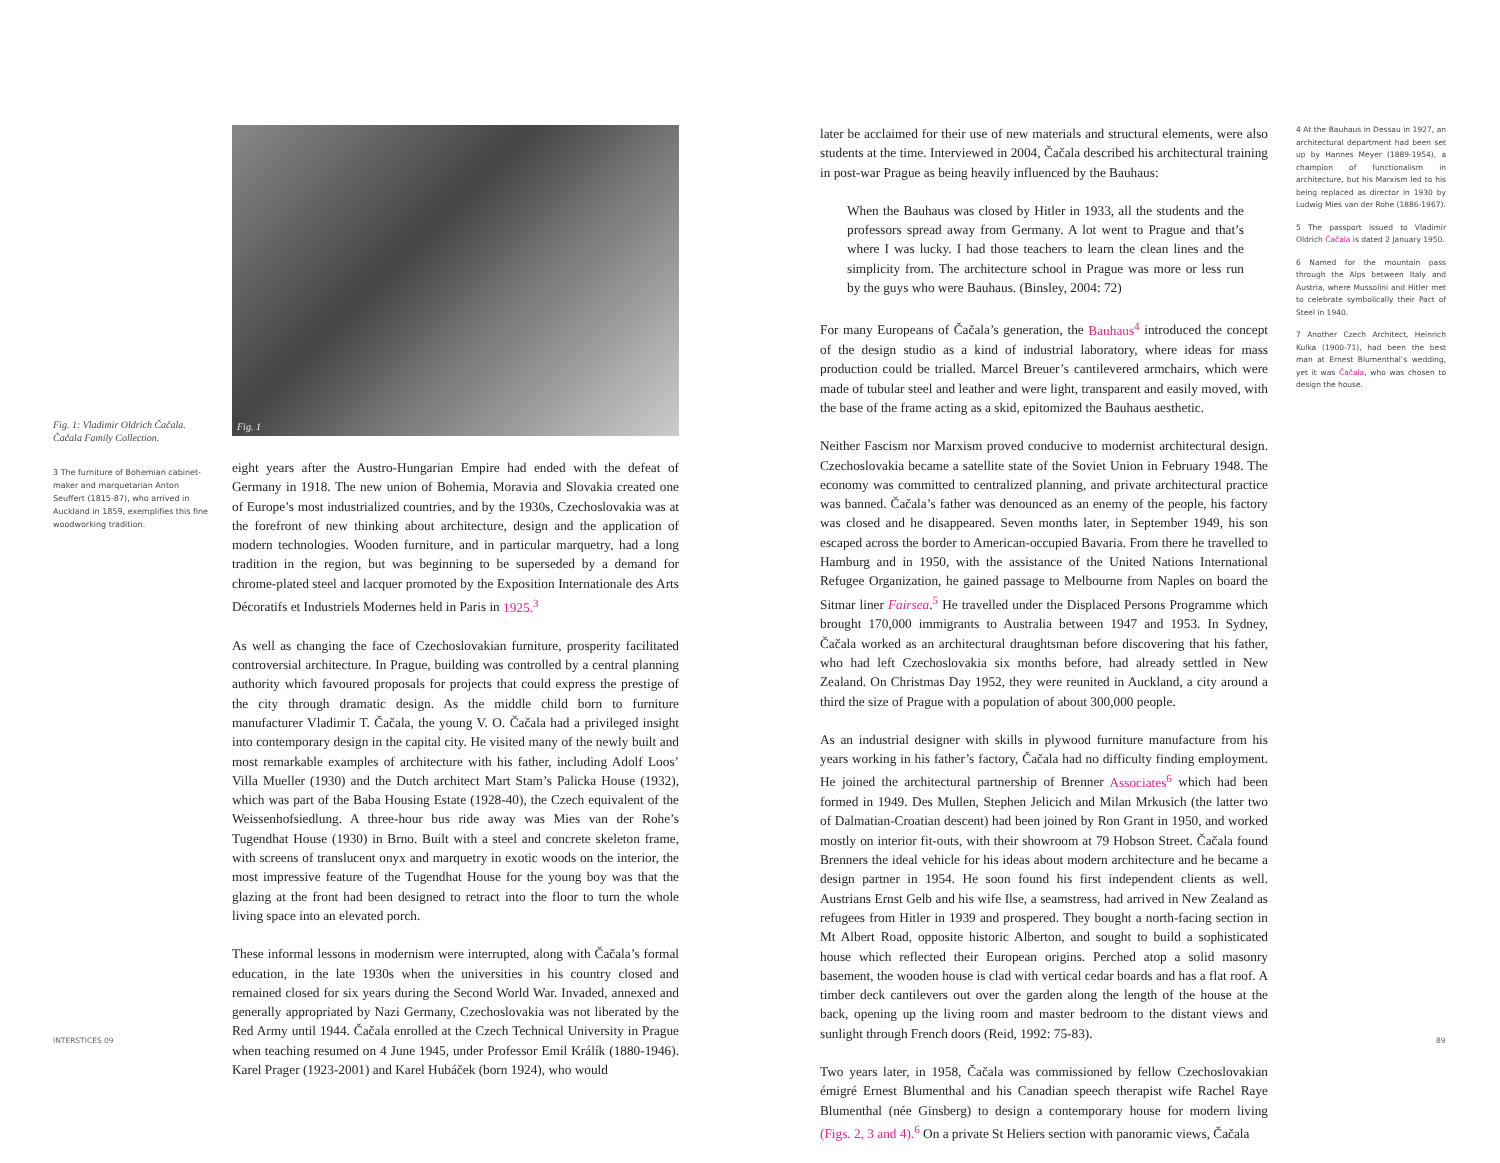Fig. 1: Vladimir Oldrich Čačala. Čačala Family Collection.
3 The furniture of Bohemian cabinet-maker and marquetarian Anton Seuffert (1815-87), who arrived in Auckland in 1859, exemplifies this fine woodworking tradition.
Fig. 1
eight years after the Austro-Hungarian Empire had ended with the defeat of Germany in 1918. The new union of Bohemia, Moravia and Slovakia created one of Europe’s most industrialized countries, and by the 1930s, Czechoslovakia was at the forefront of new thinking about architecture, design and the application of modern technologies. Wooden furniture, and in particular marquetry, had a long tradition in the region, but was beginning to be superseded by a demand for chrome-plated steel and lacquer promoted by the Exposition Internationale des Arts Décoratifs et Industriels Modernes held in Paris in 1925.<sup>3</sup>
As well as changing the face of Czechoslovakian furniture, prosperity facilitated controversial architecture. In Prague, building was controlled by a central planning authority which favoured proposals for projects that could express the prestige of the city through dramatic design. As the middle child born to furniture manufacturer Vladimir T. Čačala, the young V. O. Čačala had a privileged insight into contemporary design in the capital city. He visited many of the newly built and most remarkable examples of architecture with his father, including Adolf Loos’ Villa Mueller (1930) and the Dutch architect Mart Stam’s Palicka House (1932), which was part of the Baba Housing Estate (1928-40), the Czech equivalent of the Weissenhofsiedlung. A three-hour bus ride away was Mies van der Rohe’s Tugendhat House (1930) in Brno. Built with a steel and concrete skeleton frame, with screens of translucent onyx and marquetry in exotic woods on the interior, the most impressive feature of the Tugendhat House for the young boy was that the glazing at the front had been designed to retract into the floor to turn the whole living space into an elevated porch.
These informal lessons in modernism were interrupted, along with Čačala’s formal education, in the late 1930s when the universities in his country closed and remained closed for six years during the Second World War. Invaded, annexed and generally appropriated by Nazi Germany, Czechoslovakia was not liberated by the Red Army until 1944. Čačala enrolled at the Czech Technical University in Prague when teaching resumed on 4 June 1945, under Professor Emil Králík (1880-1946). Karel Prager (1923-2001) and Karel Hubáček (born 1924), who would
later be acclaimed for their use of new materials and structural elements, were also students at the time. Interviewed in 2004, Čačala described his architectural training in post-war Prague as being heavily influenced by the Bauhaus:
When the Bauhaus was closed by Hitler in 1933, all the students and the professors spread away from Germany. A lot went to Prague and that’s where I was lucky. I had those teachers to learn the clean lines and the simplicity from. The architecture school in Prague was more or less run by the guys who were Bauhaus. (Binsley, 2004: 72)
For many Europeans of Čačala’s generation, the Bauhaus<sup>4</sup> introduced the concept of the design studio as a kind of industrial laboratory, where ideas for mass production could be trialled. Marcel Breuer’s cantilevered armchairs, which were made of tubular steel and leather and were light, transparent and easily moved, with the base of the frame acting as a skid, epitomized the Bauhaus aesthetic.
Neither Fascism nor Marxism proved conducive to modernist architectural design. Czechoslovakia became a satellite state of the Soviet Union in February 1948. The economy was committed to centralized planning, and private architectural practice was banned. Čačala’s father was denounced as an enemy of the people, his factory was closed and he disappeared. Seven months later, in September 1949, his son escaped across the border to American-occupied Bavaria. From there he travelled to Hamburg and in 1950, with the assistance of the United Nations International Refugee Organization, he gained passage to Melbourne from Naples on board the Sitmar liner Fairsea.<sup>5</sup> He travelled under the Displaced Persons Programme which brought 170,000 immigrants to Australia between 1947 and 1953. In Sydney, Čačala worked as an architectural draughtsman before discovering that his father, who had left Czechoslovakia six months before, had already settled in New Zealand. On Christmas Day 1952, they were reunited in Auckland, a city around a third the size of Prague with a population of about 300,000 people.
As an industrial designer with skills in plywood furniture manufacture from his years working in his father’s factory, Čačala had no difficulty finding employment. He joined the architectural partnership of Brenner Associates<sup>6</sup> which had been formed in 1949. Des Mullen, Stephen Jelicich and Milan Mrkusich (the latter two of Dalmatian-Croatian descent) had been joined by Ron Grant in 1950, and worked mostly on interior fit-outs, with their showroom at 79 Hobson Street. Čačala found Brenners the ideal vehicle for his ideas about modern architecture and he became a design partner in 1954. He soon found his first independent clients as well. Austrians Ernst Gelb and his wife Ilse, a seamstress, had arrived in New Zealand as refugees from Hitler in 1939 and prospered. They bought a north-facing section in Mt Albert Road, opposite historic Alberton, and sought to build a sophisticated house which reflected their European origins. Perched atop a solid masonry basement, the wooden house is clad with vertical cedar boards and has a flat roof. A timber deck cantilevers out over the garden along the length of the house at the back, opening up the living room and master bedroom to the distant views and sunlight through French doors (Reid, 1992: 75-83).
Two years later, in 1958, Čačala was commissioned by fellow Czechoslovakian émigré Ernest Blumenthal and his Canadian speech therapist wife Rachel Raye Blumenthal (née Ginsberg) to design a contemporary house for modern living (Figs. 2, 3 and 4).<sup>6</sup> On a private St Heliers section with panoramic views, Čačala
4 At the Bauhaus in Dessau in 1927, an architectural department had been set up by Hannes Meyer (1889-1954), a champion of functionalism in architecture, but his Marxism led to his being replaced as director in 1930 by Ludwig Mies van der Rohe (1886-1967).
5 The passport issued to Vladimir Oldrich Čačala is dated 2 January 1950.
6 Named for the mountain pass through the Alps between Italy and Austria, where Mussolini and Hitler met to celebrate symbolically their Pact of Steel in 1940.
7 Another Czech Architect, Heinrich Kulka (1900-71), had been the best man at Ernest Blumenthal’s wedding, yet it was Čačala, who was chosen to design the house.
INTERSTICES 09 89